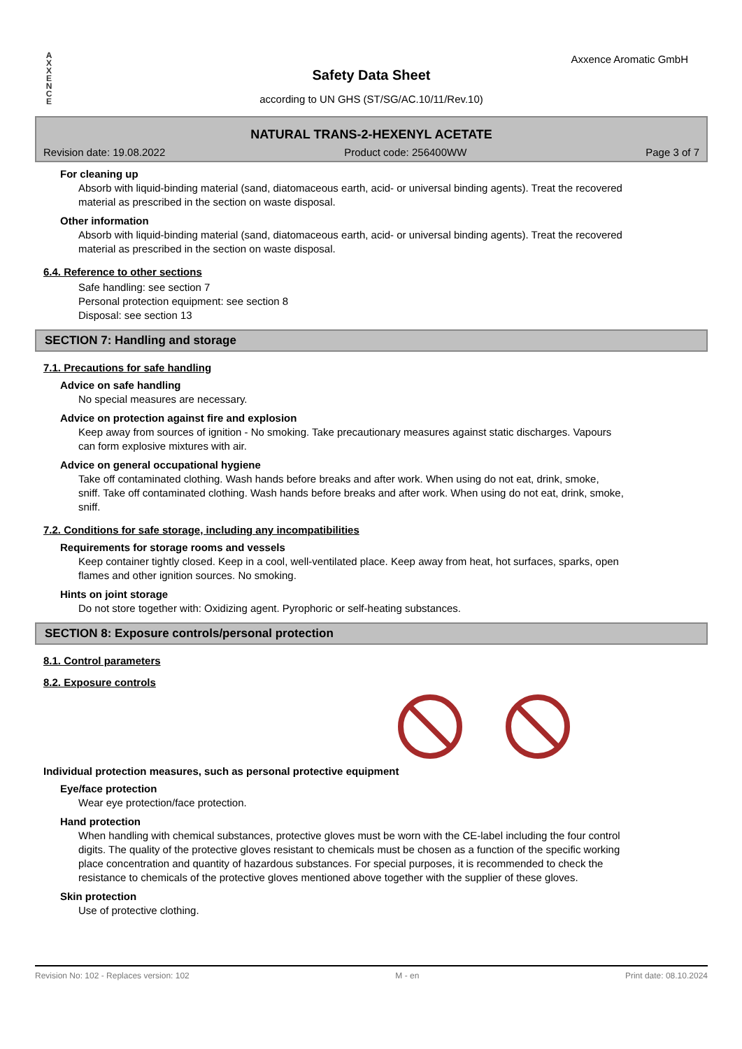A
X
X
E
N
C
E
Axxence Aromatic GmbH
Safety Data Sheet
according to UN GHS (ST/SG/AC.10/11/Rev.10)
NATURAL TRANS-2-HEXENYL ACETATE
Revision date: 19.08.2022 Product code: 256400WW Page 3 of 7
For cleaning up
Absorb with liquid-binding material (sand, diatomaceous earth, acid- or universal binding agents). Treat the recovered material as prescribed in the section on waste disposal.
Other information
Absorb with liquid-binding material (sand, diatomaceous earth, acid- or universal binding agents). Treat the recovered material as prescribed in the section on waste disposal.
6.4. Reference to other sections
Safe handling: see section 7
Personal protection equipment: see section 8
Disposal: see section 13
SECTION 7: Handling and storage
7.1. Precautions for safe handling
Advice on safe handling
No special measures are necessary.
Advice on protection against fire and explosion
Keep away from sources of ignition - No smoking. Take precautionary measures against static discharges. Vapours can form explosive mixtures with air.
Advice on general occupational hygiene
Take off contaminated clothing. Wash hands before breaks and after work. When using do not eat, drink, smoke, sniff. Take off contaminated clothing. Wash hands before breaks and after work. When using do not eat, drink, smoke, sniff.
7.2. Conditions for safe storage, including any incompatibilities
Requirements for storage rooms and vessels
Keep container tightly closed. Keep in a cool, well-ventilated place. Keep away from heat, hot surfaces, sparks, open flames and other ignition sources. No smoking.
Hints on joint storage
Do not store together with: Oxidizing agent. Pyrophoric or self-heating substances.
SECTION 8: Exposure controls/personal protection
8.1. Control parameters
8.2. Exposure controls
Individual protection measures, such as personal protective equipment
Eye/face protection
Wear eye protection/face protection.
Hand protection
When handling with chemical substances, protective gloves must be worn with the CE-label including the four control digits. The quality of the protective gloves resistant to chemicals must be chosen as a function of the specific working place concentration and quantity of hazardous substances. For special purposes, it is recommended to check the resistance to chemicals of the protective gloves mentioned above together with the supplier of these gloves.
Skin protection
Use of protective clothing.
Revision No: 102 - Replaces version: 102 M - en Print date: 08.10.2024